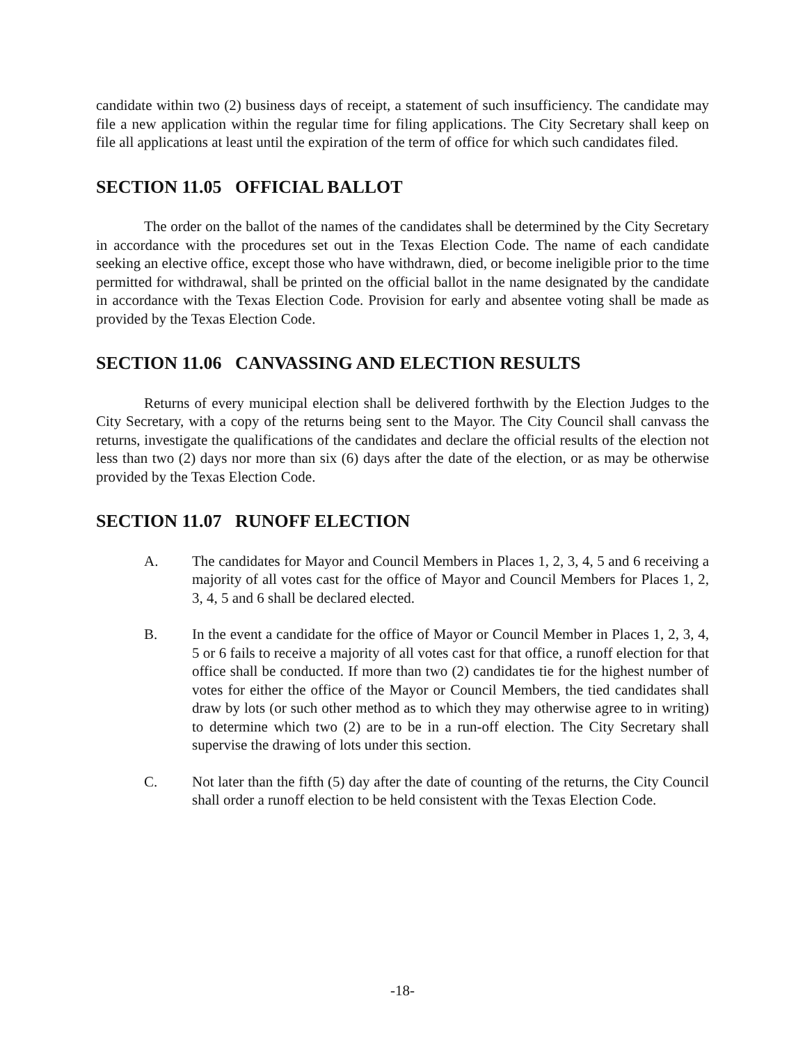candidate within two (2) business days of receipt, a statement of such insufficiency. The candidate may file a new application within the regular time for filing applications. The City Secretary shall keep on file all applications at least until the expiration of the term of office for which such candidates filed.
SECTION 11.05 OFFICIAL BALLOT
The order on the ballot of the names of the candidates shall be determined by the City Secretary in accordance with the procedures set out in the Texas Election Code. The name of each candidate seeking an elective office, except those who have withdrawn, died, or become ineligible prior to the time permitted for withdrawal, shall be printed on the official ballot in the name designated by the candidate in accordance with the Texas Election Code. Provision for early and absentee voting shall be made as provided by the Texas Election Code.
SECTION 11.06 CANVASSING AND ELECTION RESULTS
Returns of every municipal election shall be delivered forthwith by the Election Judges to the City Secretary, with a copy of the returns being sent to the Mayor. The City Council shall canvass the returns, investigate the qualifications of the candidates and declare the official results of the election not less than two (2) days nor more than six (6) days after the date of the election, or as may be otherwise provided by the Texas Election Code.
SECTION 11.07 RUNOFF ELECTION
A. The candidates for Mayor and Council Members in Places 1, 2, 3, 4, 5 and 6 receiving a majority of all votes cast for the office of Mayor and Council Members for Places 1, 2, 3, 4, 5 and 6 shall be declared elected.
B. In the event a candidate for the office of Mayor or Council Member in Places 1, 2, 3, 4, 5 or 6 fails to receive a majority of all votes cast for that office, a runoff election for that office shall be conducted. If more than two (2) candidates tie for the highest number of votes for either the office of the Mayor or Council Members, the tied candidates shall draw by lots (or such other method as to which they may otherwise agree to in writing) to determine which two (2) are to be in a run-off election. The City Secretary shall supervise the drawing of lots under this section.
C. Not later than the fifth (5) day after the date of counting of the returns, the City Council shall order a runoff election to be held consistent with the Texas Election Code.
-18-